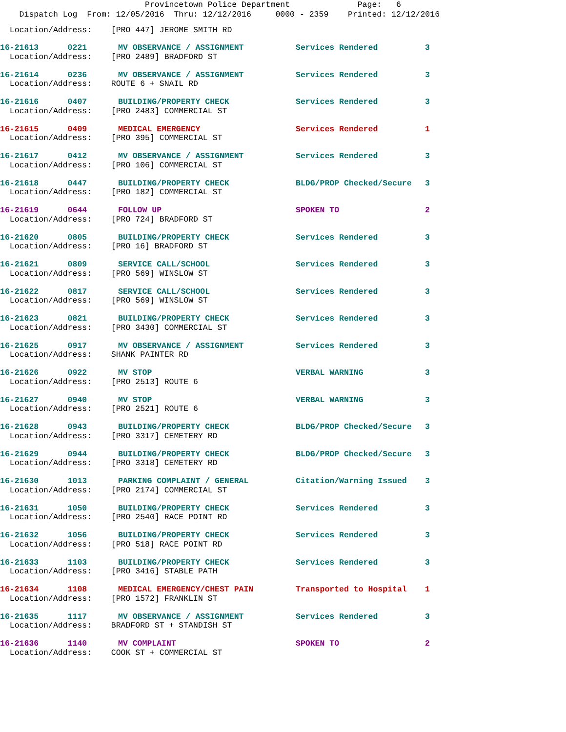Provincetown Police Department Page: 6
Dispatch Log From: 12/05/2016 Thru: 12/12/2016 0000 - 2359 Printed: 12/12/2016
Location/Address: [PRO 447] JEROME SMITH RD
| 16-21613 0221 | MV OBSERVANCE / ASSIGNMENT | Services Rendered | 3 |
| Location/Address: [PRO 2489] BRADFORD ST | | | |
| 16-21614 0236 | MV OBSERVANCE / ASSIGNMENT | Services Rendered | 3 |
| Location/Address: ROUTE 6 + SNAIL RD | | | |
| 16-21616 0407 | BUILDING/PROPERTY CHECK | Services Rendered | 3 |
| Location/Address: [PRO 2483] COMMERCIAL ST | | | |
| 16-21615 0409 | MEDICAL EMERGENCY | Services Rendered | 1 |
| Location/Address: [PRO 395] COMMERCIAL ST | | | |
| 16-21617 0412 | MV OBSERVANCE / ASSIGNMENT | Services Rendered | 3 |
| Location/Address: [PRO 106] COMMERCIAL ST | | | |
| 16-21618 0447 | BUILDING/PROPERTY CHECK | BLDG/PROP Checked/Secure | 3 |
| Location/Address: [PRO 182] COMMERCIAL ST | | | |
| 16-21619 0644 | FOLLOW UP | SPOKEN TO | 2 |
| Location/Address: [PRO 724] BRADFORD ST | | | |
| 16-21620 0805 | BUILDING/PROPERTY CHECK | Services Rendered | 3 |
| Location/Address: [PRO 16] BRADFORD ST | | | |
| 16-21621 0809 | SERVICE CALL/SCHOOL | Services Rendered | 3 |
| Location/Address: [PRO 569] WINSLOW ST | | | |
| 16-21622 0817 | SERVICE CALL/SCHOOL | Services Rendered | 3 |
| Location/Address: [PRO 569] WINSLOW ST | | | |
| 16-21623 0821 | BUILDING/PROPERTY CHECK | Services Rendered | 3 |
| Location/Address: [PRO 3430] COMMERCIAL ST | | | |
| 16-21625 0917 | MV OBSERVANCE / ASSIGNMENT | Services Rendered | 3 |
| Location/Address: SHANK PAINTER RD | | | |
| 16-21626 0922 | MV STOP | VERBAL WARNING | 3 |
| Location/Address: [PRO 2513] ROUTE 6 | | | |
| 16-21627 0940 | MV STOP | VERBAL WARNING | 3 |
| Location/Address: [PRO 2521] ROUTE 6 | | | |
| 16-21628 0943 | BUILDING/PROPERTY CHECK | BLDG/PROP Checked/Secure | 3 |
| Location/Address: [PRO 3317] CEMETERY RD | | | |
| 16-21629 0944 | BUILDING/PROPERTY CHECK | BLDG/PROP Checked/Secure | 3 |
| Location/Address: [PRO 3318] CEMETERY RD | | | |
| 16-21630 1013 | PARKING COMPLAINT / GENERAL | Citation/Warning Issued | 3 |
| Location/Address: [PRO 2174] COMMERCIAL ST | | | |
| 16-21631 1050 | BUILDING/PROPERTY CHECK | Services Rendered | 3 |
| Location/Address: [PRO 2540] RACE POINT RD | | | |
| 16-21632 1056 | BUILDING/PROPERTY CHECK | Services Rendered | 3 |
| Location/Address: [PRO 518] RACE POINT RD | | | |
| 16-21633 1103 | BUILDING/PROPERTY CHECK | Services Rendered | 3 |
| Location/Address: [PRO 3416] STABLE PATH | | | |
| 16-21634 1108 | MEDICAL EMERGENCY/CHEST PAIN | Transported to Hospital | 1 |
| Location/Address: [PRO 1572] FRANKLIN ST | | | |
| 16-21635 1117 | MV OBSERVANCE / ASSIGNMENT | Services Rendered | 3 |
| Location/Address: BRADFORD ST + STANDISH ST | | | |
| 16-21636 1140 | MV COMPLAINT | SPOKEN TO | 2 |
| Location/Address: COOK ST + COMMERCIAL ST | | | |